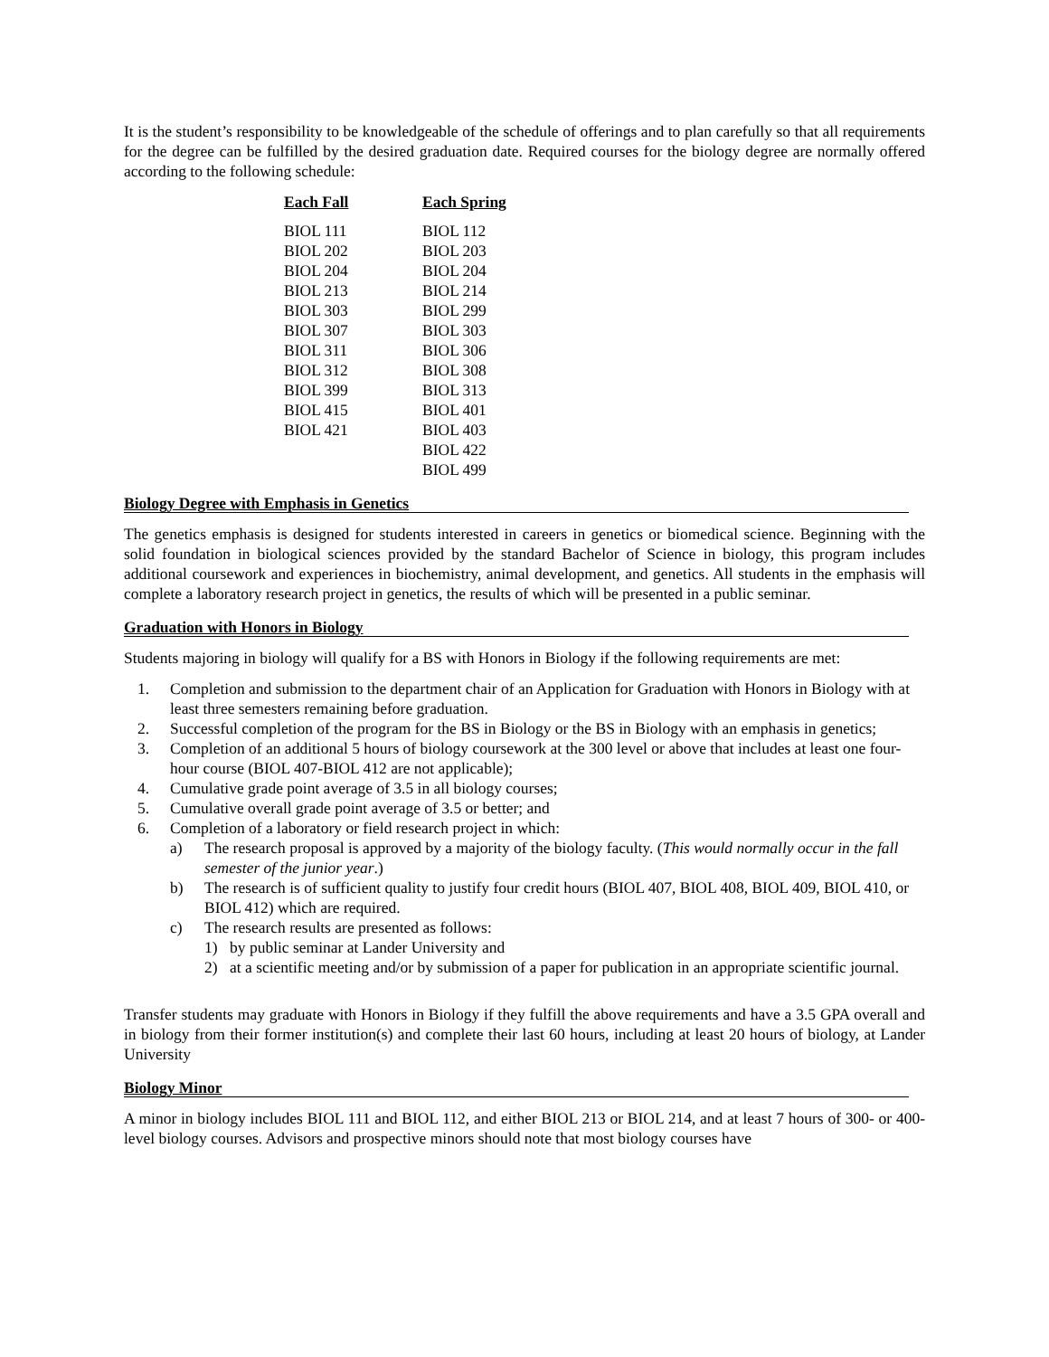It is the student’s responsibility to be knowledgeable of the schedule of offerings and to plan carefully so that all requirements for the degree can be fulfilled by the desired graduation date. Required courses for the biology degree are normally offered according to the following schedule:
| Each Fall | Each Spring |
| --- | --- |
| BIOL 111 | BIOL 112 |
| BIOL 202 | BIOL 203 |
| BIOL 204 | BIOL 204 |
| BIOL 213 | BIOL 214 |
| BIOL 303 | BIOL 299 |
| BIOL 307 | BIOL 303 |
| BIOL 311 | BIOL 306 |
| BIOL 312 | BIOL 308 |
| BIOL 399 | BIOL 313 |
| BIOL 415 | BIOL 401 |
| BIOL 421 | BIOL 403 |
| | BIOL 422 |
| | BIOL 499 |
Biology Degree with Emphasis in Genetics
The genetics emphasis is designed for students interested in careers in genetics or biomedical science. Beginning with the solid foundation in biological sciences provided by the standard Bachelor of Science in biology, this program includes additional coursework and experiences in biochemistry, animal development, and genetics. All students in the emphasis will complete a laboratory research project in genetics, the results of which will be presented in a public seminar.
Graduation with Honors in Biology
Students majoring in biology will qualify for a BS with Honors in Biology if the following requirements are met:
1. Completion and submission to the department chair of an Application for Graduation with Honors in Biology with at least three semesters remaining before graduation.
2. Successful completion of the program for the BS in Biology or the BS in Biology with an emphasis in genetics;
3. Completion of an additional 5 hours of biology coursework at the 300 level or above that includes at least one four-hour course (BIOL 407-BIOL 412 are not applicable);
4. Cumulative grade point average of 3.5 in all biology courses;
5. Cumulative overall grade point average of 3.5 or better; and
6. Completion of a laboratory or field research project in which:
a) The research proposal is approved by a majority of the biology faculty. (This would normally occur in the fall semester of the junior year.)
b) The research is of sufficient quality to justify four credit hours (BIOL 407, BIOL 408, BIOL 409, BIOL 410, or BIOL 412) which are required.
c) The research results are presented as follows:
1) by public seminar at Lander University and
2) at a scientific meeting and/or by submission of a paper for publication in an appropriate scientific journal.
Transfer students may graduate with Honors in Biology if they fulfill the above requirements and have a 3.5 GPA overall and in biology from their former institution(s) and complete their last 60 hours, including at least 20 hours of biology, at Lander University
Biology Minor
A minor in biology includes BIOL 111 and BIOL 112, and either BIOL 213 or BIOL 214, and at least 7 hours of 300- or 400-level biology courses. Advisors and prospective minors should note that most biology courses have